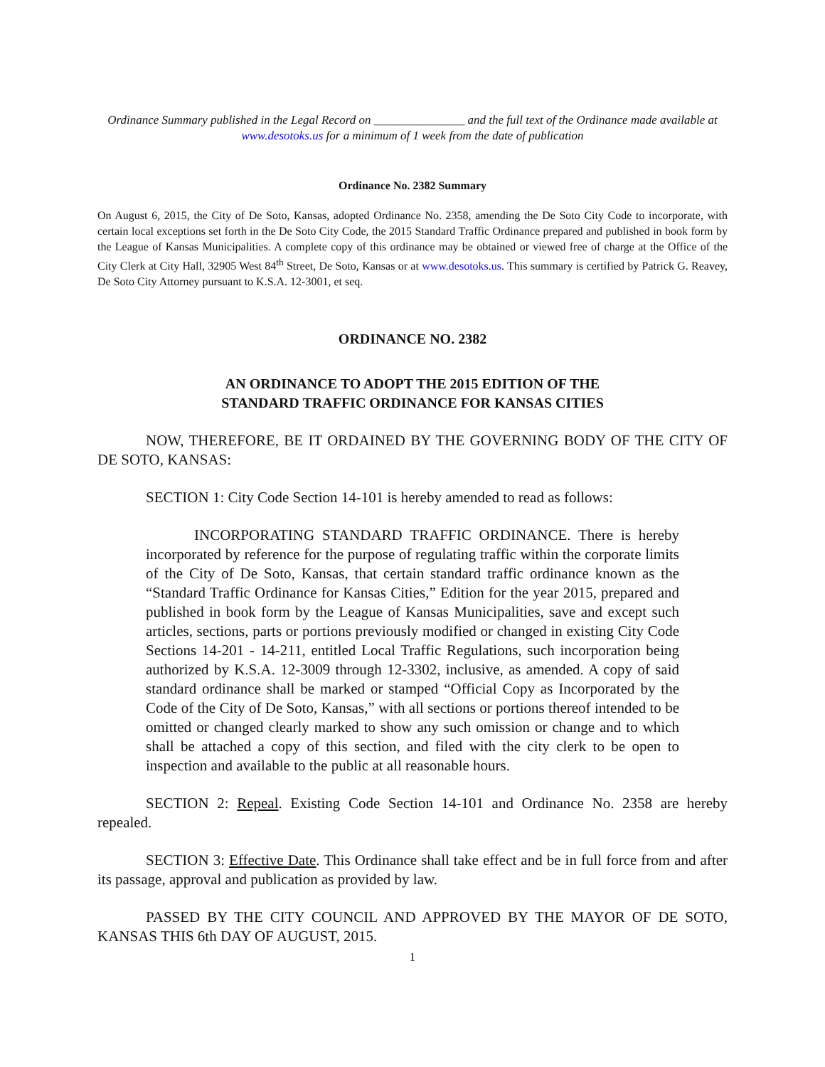Ordinance Summary published in the Legal Record on _______________ and the full text of the Ordinance made available at www.desotoks.us for a minimum of 1 week from the date of publication
Ordinance No. 2382 Summary
On August 6, 2015, the City of De Soto, Kansas, adopted Ordinance No. 2358, amending the De Soto City Code to incorporate, with certain local exceptions set forth in the De Soto City Code, the 2015 Standard Traffic Ordinance prepared and published in book form by the League of Kansas Municipalities. A complete copy of this ordinance may be obtained or viewed free of charge at the Office of the City Clerk at City Hall, 32905 West 84<sup>th</sup> Street, De Soto, Kansas or at www.desotoks.us. This summary is certified by Patrick G. Reavey, De Soto City Attorney pursuant to K.S.A. 12-3001, et seq.
ORDINANCE NO. 2382
AN ORDINANCE TO ADOPT THE 2015 EDITION OF THE
STANDARD TRAFFIC ORDINANCE FOR KANSAS CITIES
NOW, THEREFORE, BE IT ORDAINED BY THE GOVERNING BODY OF THE CITY OF DE SOTO, KANSAS:
SECTION 1: City Code Section 14-101 is hereby amended to read as follows:
INCORPORATING STANDARD TRAFFIC ORDINANCE. There is hereby incorporated by reference for the purpose of regulating traffic within the corporate limits of the City of De Soto, Kansas, that certain standard traffic ordinance known as the “Standard Traffic Ordinance for Kansas Cities,” Edition for the year 2015, prepared and published in book form by the League of Kansas Municipalities, save and except such articles, sections, parts or portions previously modified or changed in existing City Code Sections 14-201 - 14-211, entitled Local Traffic Regulations, such incorporation being authorized by K.S.A. 12-3009 through 12-3302, inclusive, as amended. A copy of said standard ordinance shall be marked or stamped “Official Copy as Incorporated by the Code of the City of De Soto, Kansas,” with all sections or portions thereof intended to be omitted or changed clearly marked to show any such omission or change and to which shall be attached a copy of this section, and filed with the city clerk to be open to inspection and available to the public at all reasonable hours.
SECTION 2: Repeal. Existing Code Section 14-101 and Ordinance No. 2358 are hereby repealed.
SECTION 3: Effective Date. This Ordinance shall take effect and be in full force from and after its passage, approval and publication as provided by law.
PASSED BY THE CITY COUNCIL AND APPROVED BY THE MAYOR OF DE SOTO, KANSAS THIS 6th DAY OF AUGUST, 2015.
1